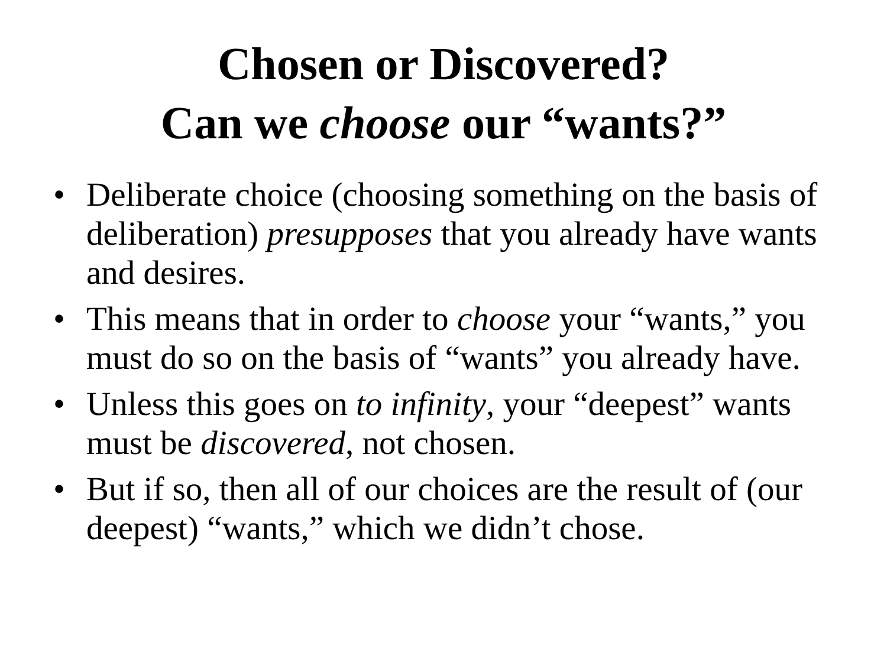Chosen or Discovered?
Can we choose our “wants?”
• Deliberate choice (choosing something on the basis of deliberation) presupposes that you already have wants and desires.
• This means that in order to choose your “wants,” you must do so on the basis of “wants” you already have.
• Unless this goes on to infinity, your “deepest” wants must be discovered, not chosen.
• But if so, then all of our choices are the result of (our deepest) “wants,” which we didn’t chose.